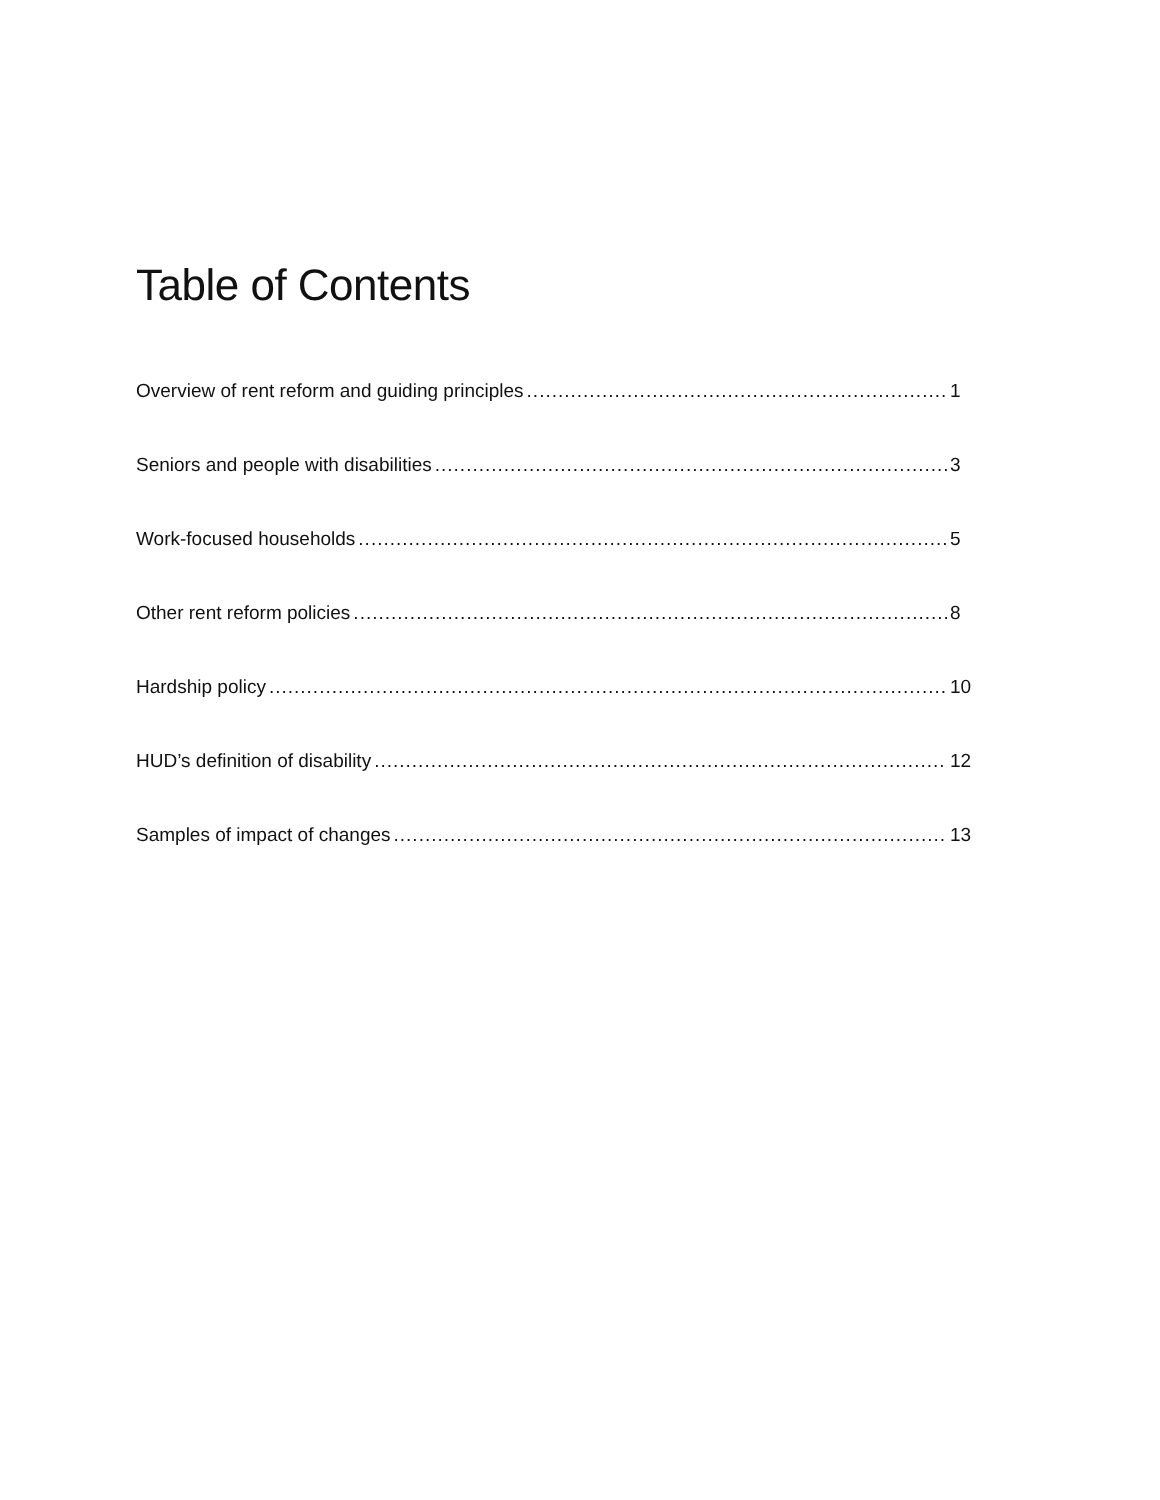Table of Contents
Overview of rent reform and guiding principles 1
Seniors and people with disabilities 3
Work-focused households 5
Other rent reform policies 8
Hardship policy 10
HUD’s definition of disability 12
Samples of impact of changes 13